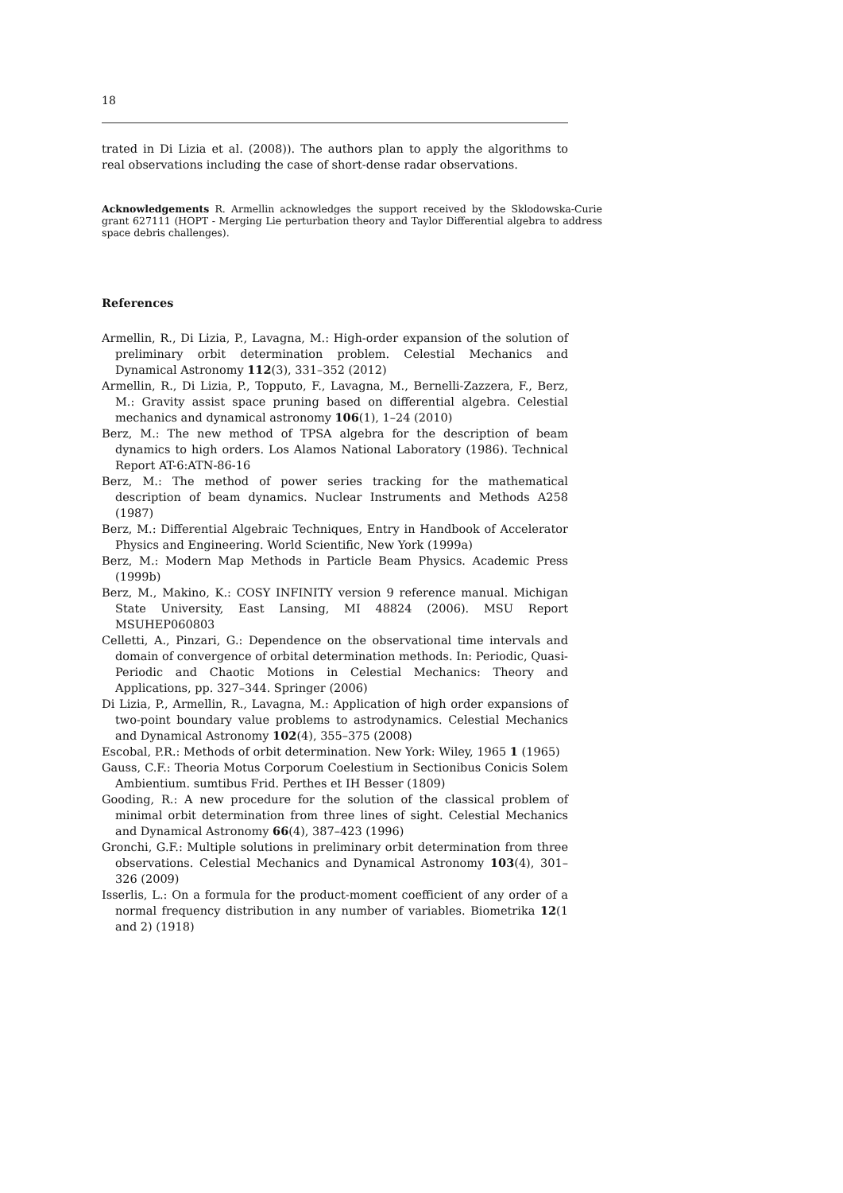18
trated in Di Lizia et al. (2008)). The authors plan to apply the algorithms to real observations including the case of short-dense radar observations.
Acknowledgements R. Armellin acknowledges the support received by the Sklodowska-Curie grant 627111 (HOPT - Merging Lie perturbation theory and Taylor Differential algebra to address space debris challenges).
References
Armellin, R., Di Lizia, P., Lavagna, M.: High-order expansion of the solution of preliminary orbit determination problem. Celestial Mechanics and Dynamical Astronomy 112(3), 331–352 (2012)
Armellin, R., Di Lizia, P., Topputo, F., Lavagna, M., Bernelli-Zazzera, F., Berz, M.: Gravity assist space pruning based on differential algebra. Celestial mechanics and dynamical astronomy 106(1), 1–24 (2010)
Berz, M.: The new method of TPSA algebra for the description of beam dynamics to high orders. Los Alamos National Laboratory (1986). Technical Report AT-6:ATN-86-16
Berz, M.: The method of power series tracking for the mathematical description of beam dynamics. Nuclear Instruments and Methods A258 (1987)
Berz, M.: Differential Algebraic Techniques, Entry in Handbook of Accelerator Physics and Engineering. World Scientific, New York (1999a)
Berz, M.: Modern Map Methods in Particle Beam Physics. Academic Press (1999b)
Berz, M., Makino, K.: COSY INFINITY version 9 reference manual. Michigan State University, East Lansing, MI 48824 (2006). MSU Report MSUHEP060803
Celletti, A., Pinzari, G.: Dependence on the observational time intervals and domain of convergence of orbital determination methods. In: Periodic, Quasi-Periodic and Chaotic Motions in Celestial Mechanics: Theory and Applications, pp. 327–344. Springer (2006)
Di Lizia, P., Armellin, R., Lavagna, M.: Application of high order expansions of two-point boundary value problems to astrodynamics. Celestial Mechanics and Dynamical Astronomy 102(4), 355–375 (2008)
Escobal, P.R.: Methods of orbit determination. New York: Wiley, 1965 1 (1965)
Gauss, C.F.: Theoria Motus Corporum Coelestium in Sectionibus Conicis Solem Ambientium. sumtibus Frid. Perthes et IH Besser (1809)
Gooding, R.: A new procedure for the solution of the classical problem of minimal orbit determination from three lines of sight. Celestial Mechanics and Dynamical Astronomy 66(4), 387–423 (1996)
Gronchi, G.F.: Multiple solutions in preliminary orbit determination from three observations. Celestial Mechanics and Dynamical Astronomy 103(4), 301–326 (2009)
Isserlis, L.: On a formula for the product-moment coefficient of any order of a normal frequency distribution in any number of variables. Biometrika 12(1 and 2) (1918)